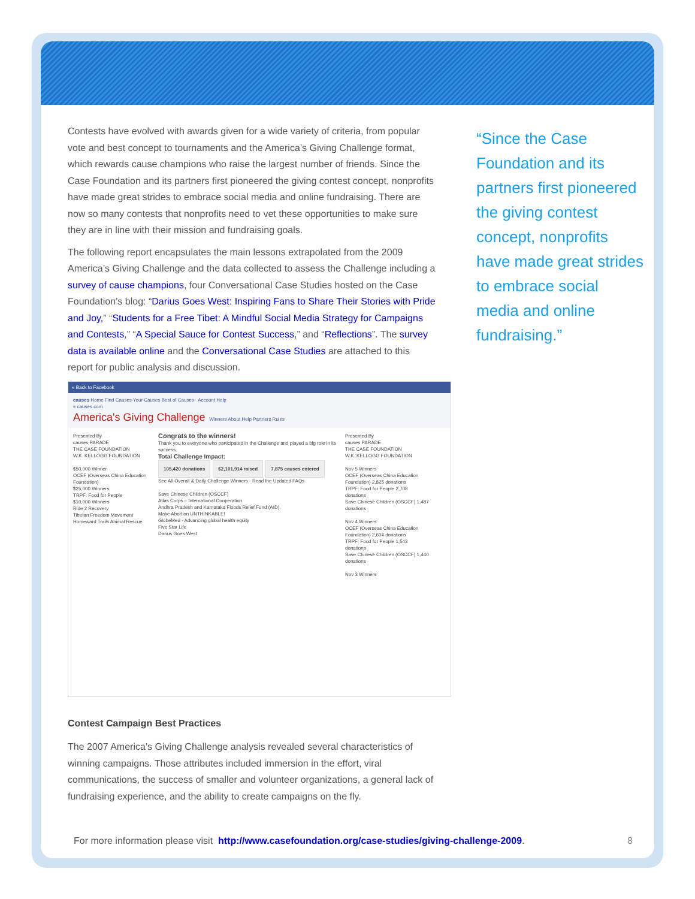Contests have evolved with awards given for a wide variety of criteria, from popular vote and best concept to tournaments and the America’s Giving Challenge format, which rewards cause champions who raise the largest number of friends. Since the Case Foundation and its partners first pioneered the giving contest concept, nonprofits have made great strides to embrace social media and online fundraising. There are now so many contests that nonprofits need to vet these opportunities to make sure they are in line with their mission and fundraising goals.
The following report encapsulates the main lessons extrapolated from the 2009 America’s Giving Challenge and the data collected to assess the Challenge including a survey of cause champions, four Conversational Case Studies hosted on the Case Foundation’s blog: “Darius Goes West: Inspiring Fans to Share Their Stories with Pride and Joy,” “Students for a Free Tibet: A Mindful Social Media Strategy for Campaigns and Contests,” “A Special Sauce for Contest Success,” and “Reflections”. The survey data is available online and the Conversational Case Studies are attached to this report for public analysis and discussion.
« Back to Facebook
causes Home Find Causes Your Causes Best of Causes Account Help
« causes.com
America's Giving Challenge Winners About Help Partners Rules
Presented By
causes PARADE
THE CASE FOUNDATION
W.K. KELLOGG FOUNDATION
$50,000 Winner
OCEF (Overseas China Education Foundation)
$25,000 Winners
TRPF: Food for People
$10,000 Winners
Ride 2 Recovery
Tibetan Freedom Movement
Homeward Trails Animal Rescue
Congrats to the winners!
Thank you to everyone who participated in the Challenge and played a big role in its success.
Total Challenge Impact:
105,420 donations $2,101,914 raised 7,875 causes entered
See All Overall & Daily Challenge Winners - Read the Updated FAQs
Save Chinese Children (OSCCF)
Atlas Corps – International Cooperation
Andhra Pradesh and Karnataka Floods Relief Fund (AID)
Make Abortion UNTHINKABLE!
GlobeMed - Advancing global health equity
Five Star Life
Darius Goes West
Presented By
causes PARADE
THE CASE FOUNDATION
W.K. KELLOGG FOUNDATION
Nov 5 Winners
OCEF (Overseas China Education Foundation) 2,825 donations
TRPF: Food for People 2,708 donations
Save Chinese Children (OSCCF) 1,487 donations
Nov 4 Winners
OCEF (Overseas China Education Foundation) 2,604 donations
TRPF: Food for People 1,543 donations
Save Chinese Children (OSCCF) 1,440 donations
Nov 3 Winners
Contest Campaign Best Practices
The 2007 America’s Giving Challenge analysis revealed several characteristics of winning campaigns. Those attributes included immersion in the effort, viral communications, the success of smaller and volunteer organizations, a general lack of fundraising experience, and the ability to create campaigns on the fly.
“Since the Case Foundation and its partners first pioneered the giving contest concept, nonprofits have made great strides to embrace social media and online fundraising.”
For more information please visit http://www.casefoundation.org/case-studies/giving-challenge-2009.
8